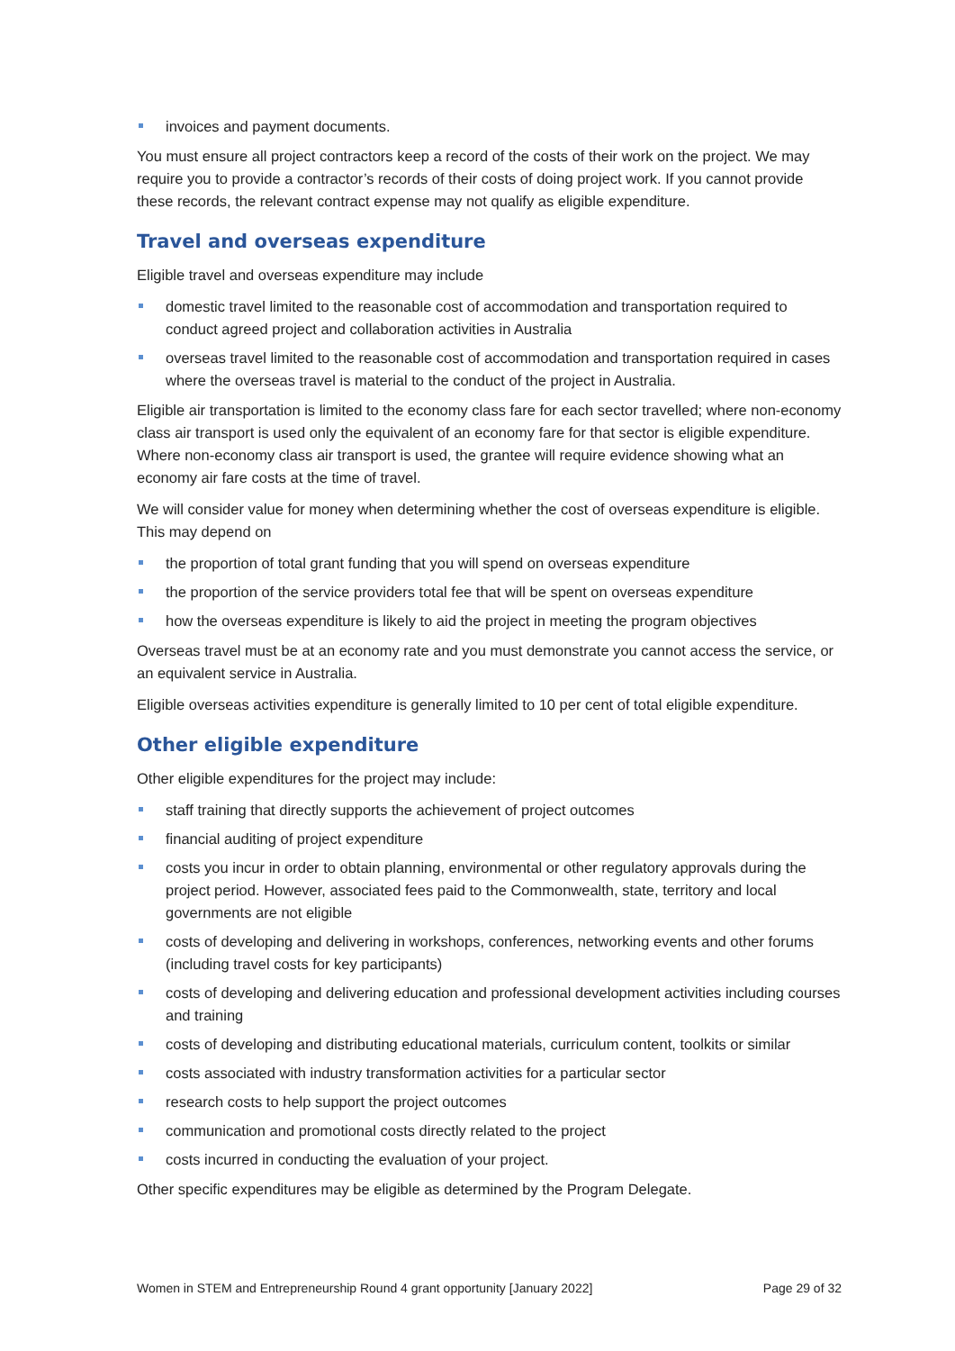invoices and payment documents.
You must ensure all project contractors keep a record of the costs of their work on the project. We may require you to provide a contractor’s records of their costs of doing project work. If you cannot provide these records, the relevant contract expense may not qualify as eligible expenditure.
Travel and overseas expenditure
Eligible travel and overseas expenditure may include
domestic travel limited to the reasonable cost of accommodation and transportation required to conduct agreed project and collaboration activities in Australia
overseas travel limited to the reasonable cost of accommodation and transportation required in cases where the overseas travel is material to the conduct of the project in Australia.
Eligible air transportation is limited to the economy class fare for each sector travelled; where non-economy class air transport is used only the equivalent of an economy fare for that sector is eligible expenditure. Where non-economy class air transport is used, the grantee will require evidence showing what an economy air fare costs at the time of travel.
We will consider value for money when determining whether the cost of overseas expenditure is eligible. This may depend on
the proportion of total grant funding that you will spend on overseas expenditure
the proportion of the service providers total fee that will be spent on overseas expenditure
how the overseas expenditure is likely to aid the project in meeting the program objectives
Overseas travel must be at an economy rate and you must demonstrate you cannot access the service, or an equivalent service in Australia.
Eligible overseas activities expenditure is generally limited to 10 per cent of total eligible expenditure.
Other eligible expenditure
Other eligible expenditures for the project may include:
staff training that directly supports the achievement of project outcomes
financial auditing of project expenditure
costs you incur in order to obtain planning, environmental or other regulatory approvals during the project period. However, associated fees paid to the Commonwealth, state, territory and local governments are not eligible
costs of developing and delivering in workshops, conferences, networking events and other forums (including travel costs for key participants)
costs of developing and delivering education and professional development activities including courses and training
costs of developing and distributing educational materials, curriculum content, toolkits or similar
costs associated with industry transformation activities for a particular sector
research costs to help support the project outcomes
communication and promotional costs directly related to the project
costs incurred in conducting the evaluation of your project.
Other specific expenditures may be eligible as determined by the Program Delegate.
Women in STEM and Entrepreneurship Round 4 grant opportunity [January 2022] Page 29 of 32